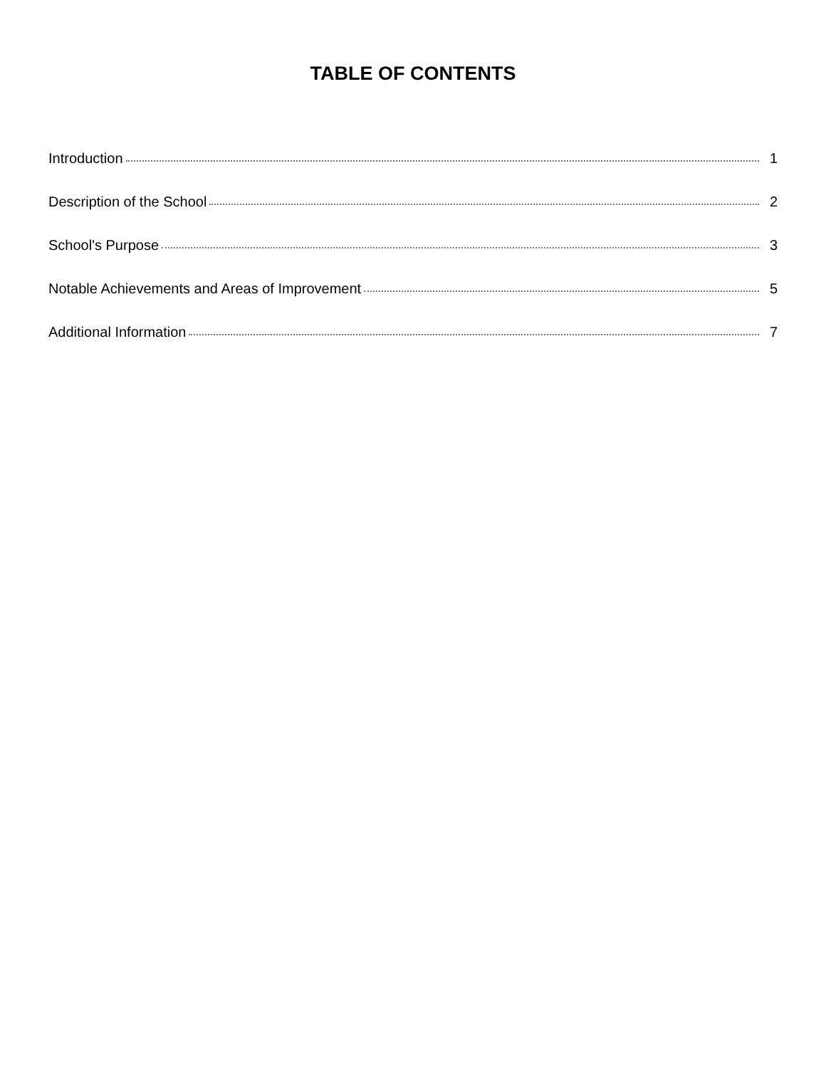TABLE OF CONTENTS
Introduction 1
Description of the School 2
School's Purpose 3
Notable Achievements and Areas of Improvement 5
Additional Information 7